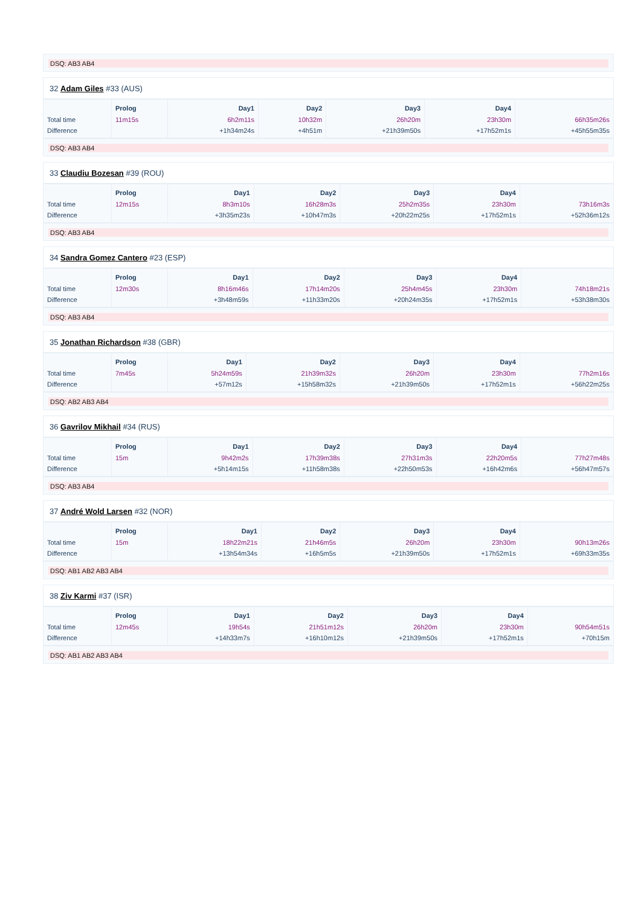DSQ: AB3 AB4
32 Adam Giles #33 (AUS)
| | Prolog | Day1 | Day2 | Day3 | Day4 | |
| --- | --- | --- | --- | --- | --- | --- |
| Total time | 11m15s | 6h2m11s | 10h32m | 26h20m | 23h30m | 66h35m26s |
| Difference | | +1h34m24s | +4h51m | +21h39m50s | +17h52m1s | +45h55m35s |
DSQ: AB3 AB4
33 Claudiu Bozesan #39 (ROU)
| | Prolog | Day1 | Day2 | Day3 | Day4 | |
| --- | --- | --- | --- | --- | --- | --- |
| Total time | 12m15s | 8h3m10s | 16h28m3s | 25h2m35s | 23h30m | 73h16m3s |
| Difference | | +3h35m23s | +10h47m3s | +20h22m25s | +17h52m1s | +52h36m12s |
DSQ: AB3 AB4
34 Sandra Gomez Cantero #23 (ESP)
| | Prolog | Day1 | Day2 | Day3 | Day4 | |
| --- | --- | --- | --- | --- | --- | --- |
| Total time | 12m30s | 8h16m46s | 17h14m20s | 25h4m45s | 23h30m | 74h18m21s |
| Difference | | +3h48m59s | +11h33m20s | +20h24m35s | +17h52m1s | +53h38m30s |
DSQ: AB3 AB4
35 Jonathan Richardson #38 (GBR)
| | Prolog | Day1 | Day2 | Day3 | Day4 | |
| --- | --- | --- | --- | --- | --- | --- |
| Total time | 7m45s | 5h24m59s | 21h39m32s | 26h20m | 23h30m | 77h2m16s |
| Difference | | +57m12s | +15h58m32s | +21h39m50s | +17h52m1s | +56h22m25s |
DSQ: AB2 AB3 AB4
36 Gavrilov Mikhail #34 (RUS)
| | Prolog | Day1 | Day2 | Day3 | Day4 | |
| --- | --- | --- | --- | --- | --- | --- |
| Total time | 15m | 9h42m2s | 17h39m38s | 27h31m3s | 22h20m5s | 77h27m48s |
| Difference | | +5h14m15s | +11h58m38s | +22h50m53s | +16h42m6s | +56h47m57s |
DSQ: AB3 AB4
37 André Wold Larsen #32 (NOR)
| | Prolog | Day1 | Day2 | Day3 | Day4 | |
| --- | --- | --- | --- | --- | --- | --- |
| Total time | 15m | 18h22m21s | 21h46m5s | 26h20m | 23h30m | 90h13m26s |
| Difference | | +13h54m34s | +16h5m5s | +21h39m50s | +17h52m1s | +69h33m35s |
DSQ: AB1 AB2 AB3 AB4
38 Ziv Karmi #37 (ISR)
| | Prolog | Day1 | Day2 | Day3 | Day4 | |
| --- | --- | --- | --- | --- | --- | --- |
| Total time | 12m45s | 19h54s | 21h51m12s | 26h20m | 23h30m | 90h54m51s |
| Difference | | +14h33m7s | +16h10m12s | +21h39m50s | +17h52m1s | +70h15m |
DSQ: AB1 AB2 AB3 AB4